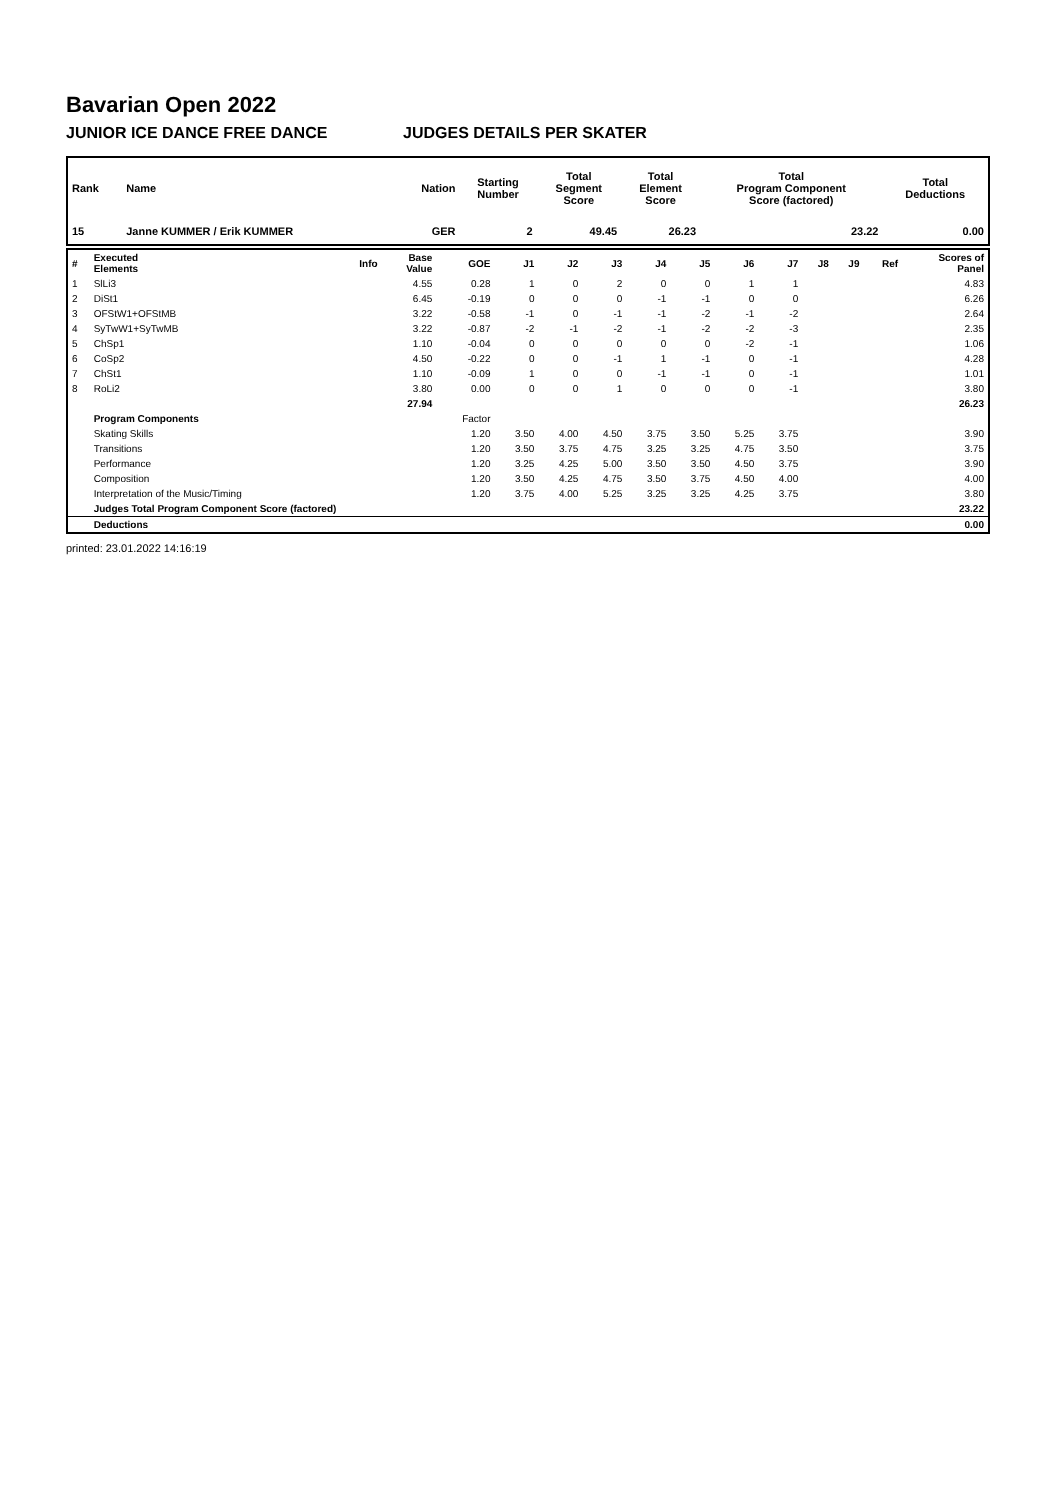Bavarian Open 2022
JUNIOR ICE DANCE FREE DANCE JUDGES DETAILS PER SKATER
| Rank | Name | Nation | Starting Number | Total Segment Score | Total Element Score | Total Program Component Score (factored) | Total Deductions |
| --- | --- | --- | --- | --- | --- | --- | --- |
| 15 | Janne KUMMER / Erik KUMMER | GER | 2 | 49.45 | 26.23 | 23.22 | 0.00 |
| # | Executed Elements | Info | Base Value | GOE | J1 | J2 | J3 | J4 | J5 | J6 | J7 | J8 | J9 | Ref | Scores of Panel |
| --- | --- | --- | --- | --- | --- | --- | --- | --- | --- | --- | --- | --- | --- | --- | --- |
| 1 | SlLi3 | | 4.55 | 0.28 | 1 | 0 | 2 | 0 | 0 | 1 | 1 | | | | 4.83 |
| 2 | DiSt1 | | 6.45 | -0.19 | 0 | 0 | 0 | -1 | -1 | 0 | 0 | | | | 6.26 |
| 3 | OFStW1+OFStMB | | 3.22 | -0.58 | -1 | 0 | -1 | -1 | -2 | -1 | -2 | | | | 2.64 |
| 4 | SyTwW1+SyTwMB | | 3.22 | -0.87 | -2 | -1 | -2 | -1 | -2 | -2 | -3 | | | | 2.35 |
| 5 | ChSp1 | | 1.10 | -0.04 | 0 | 0 | 0 | 0 | 0 | -2 | -1 | | | | 1.06 |
| 6 | CoSp2 | | 4.50 | -0.22 | 0 | 0 | -1 | 1 | -1 | 0 | -1 | | | | 4.28 |
| 7 | ChSt1 | | 1.10 | -0.09 | 1 | 0 | 0 | -1 | -1 | 0 | -1 | | | | 1.01 |
| 8 | RoLi2 | | 3.80 | 0.00 | 0 | 0 | 1 | 0 | 0 | 0 | -1 | | | | 3.80 |
| | | | 27.94 | | | | | | | | | | | | 26.23 |
| | Program Components | | | Factor | | | | | | | | | | | |
| | Skating Skills | | | 1.20 | 3.50 | 4.00 | 4.50 | 3.75 | 3.50 | 5.25 | 3.75 | | | | 3.90 |
| | Transitions | | | 1.20 | 3.50 | 3.75 | 4.75 | 3.25 | 3.25 | 4.75 | 3.50 | | | | 3.75 |
| | Performance | | | 1.20 | 3.25 | 4.25 | 5.00 | 3.50 | 3.50 | 4.50 | 3.75 | | | | 3.90 |
| | Composition | | | 1.20 | 3.50 | 4.25 | 4.75 | 3.50 | 3.75 | 4.50 | 4.00 | | | | 4.00 |
| | Interpretation of the Music/Timing | | | 1.20 | 3.75 | 4.00 | 5.25 | 3.25 | 3.25 | 4.25 | 3.75 | | | | 3.80 |
| | Judges Total Program Component Score (factored) | | | | | | | | | | | | | | 23.22 |
| | Deductions | | | | | | | | | | | | | | 0.00 |
printed: 23.01.2022 14:16:19